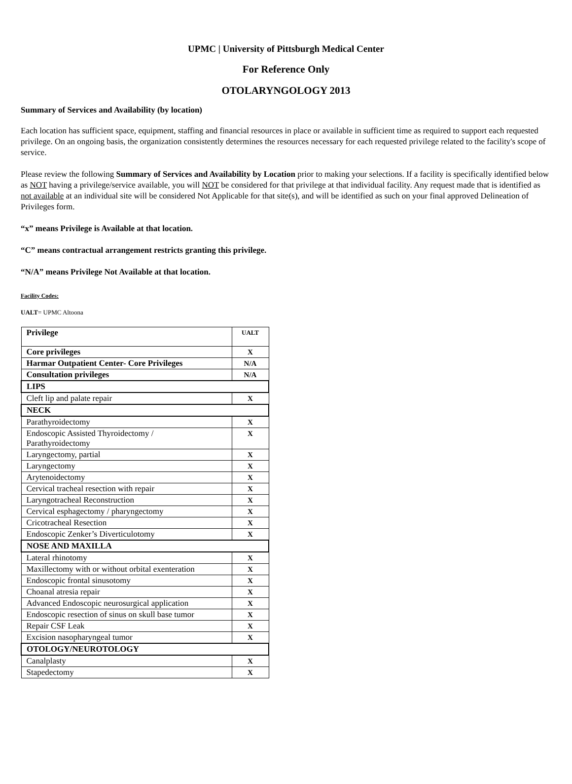UPMC | University of Pittsburgh Medical Center
For Reference Only
OTOLARYNGOLOGY 2013
Summary of Services and Availability (by location)
Each location has sufficient space, equipment, staffing and financial resources in place or available in sufficient time as required to support each requested privilege. On an ongoing basis, the organization consistently determines the resources necessary for each requested privilege related to the facility's scope of service.
Please review the following Summary of Services and Availability by Location prior to making your selections. If a facility is specifically identified below as NOT having a privilege/service available, you will NOT be considered for that privilege at that individual facility. Any request made that is identified as not available at an individual site will be considered Not Applicable for that site(s), and will be identified as such on your final approved Delineation of Privileges form.
“x” means Privilege is Available at that location.
“C” means contractual arrangement restricts granting this privilege.
“N/A” means Privilege Not Available at that location.
Facility Codes:
UALT= UPMC Altoona
| Privilege | UALT |
| --- | --- |
| Core privileges | X |
| Harmar Outpatient Center- Core Privileges | N/A |
| Consultation privileges | N/A |
| LIPS | |
| Cleft lip and palate repair | X |
| NECK | |
| Parathyroidectomy | X |
| Endoscopic Assisted Thyroidectomy / Parathyroidectomy | X |
| Laryngectomy, partial | X |
| Laryngectomy | X |
| Arytenoidectomy | X |
| Cervical tracheal resection with repair | X |
| Laryngotracheal Reconstruction | X |
| Cervical esphagectomy / pharyngectomy | X |
| Cricotracheal Resection | X |
| Endoscopic Zenker’s Diverticulotomy | X |
| NOSE AND MAXILLA | |
| Lateral rhinotomy | X |
| Maxillectomy with or without orbital exenteration | X |
| Endoscopic frontal sinusotomy | X |
| Choanal atresia repair | X |
| Advanced Endoscopic neurosurgical application | X |
| Endoscopic resection of sinus on skull base tumor | X |
| Repair CSF Leak | X |
| Excision nasopharyngeal tumor | X |
| OTOLOGY/NEUROTOLOGY | |
| Canalplasty | X |
| Stapedectomy | X |